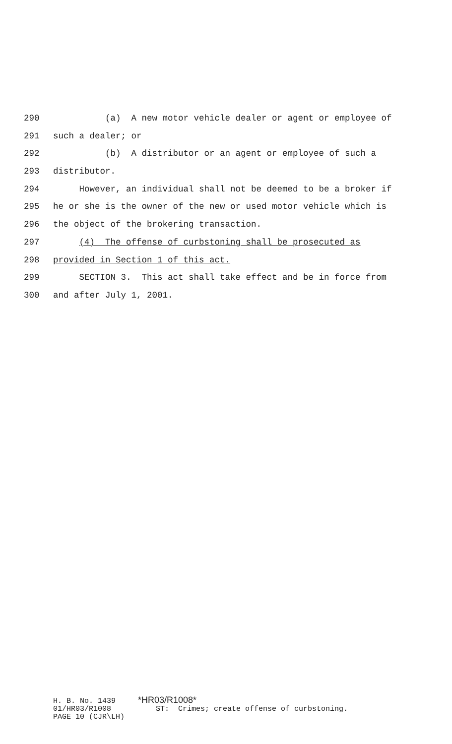290 (a) A new motor vehicle dealer or agent or employee of
291 such a dealer; or
292 (b) A distributor or an agent or employee of such a
293 distributor.
294 However, an individual shall not be deemed to be a broker if
295 he or she is the owner of the new or used motor vehicle which is
296 the object of the brokering transaction.
297 (4) The offense of curbstoning shall be prosecuted as
298 provided in Section 1 of this act.
299 SECTION 3. This act shall take effect and be in force from
300 and after July 1, 2001.
H. B. No. 1439 *HR03/R1008* 01/HR03/R1008 ST: Crimes; create offense of curbstoning. PAGE 10 (CJR\LH)